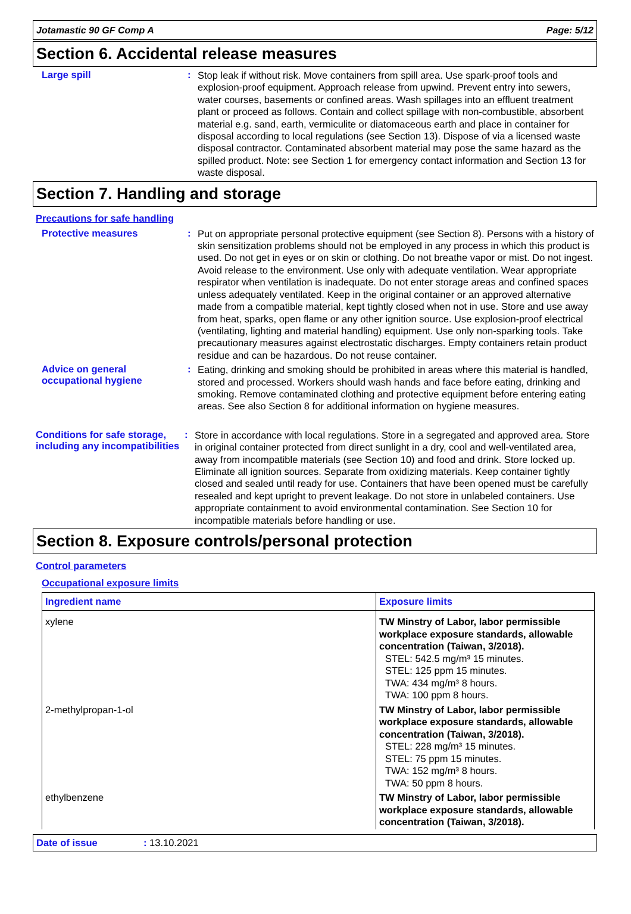Jotamastic 90 GF Comp A Page: 5/12
Section 6. Accidental release measures
Large spill :
Stop leak if without risk. Move containers from spill area. Use spark-proof tools and explosion-proof equipment. Approach release from upwind. Prevent entry into sewers, water courses, basements or confined areas. Wash spillages into an effluent treatment plant or proceed as follows. Contain and collect spillage with non-combustible, absorbent material e.g. sand, earth, vermiculite or diatomaceous earth and place in container for disposal according to local regulations (see Section 13). Dispose of via a licensed waste disposal contractor. Contaminated absorbent material may pose the same hazard as the spilled product. Note: see Section 1 for emergency contact information and Section 13 for waste disposal.
Section 7. Handling and storage
Precautions for safe handling
Protective measures :
Put on appropriate personal protective equipment (see Section 8). Persons with a history of skin sensitization problems should not be employed in any process in which this product is used. Do not get in eyes or on skin or clothing. Do not breathe vapor or mist. Do not ingest. Avoid release to the environment. Use only with adequate ventilation. Wear appropriate respirator when ventilation is inadequate. Do not enter storage areas and confined spaces unless adequately ventilated. Keep in the original container or an approved alternative made from a compatible material, kept tightly closed when not in use. Store and use away from heat, sparks, open flame or any other ignition source. Use explosion-proof electrical (ventilating, lighting and material handling) equipment. Use only non-sparking tools. Take precautionary measures against electrostatic discharges. Empty containers retain product residue and can be hazardous. Do not reuse container.
Advice on general occupational hygiene
:
Eating, drinking and smoking should be prohibited in areas where this material is handled, stored and processed. Workers should wash hands and face before eating, drinking and smoking. Remove contaminated clothing and protective equipment before entering eating areas. See also Section 8 for additional information on hygiene measures.
Conditions for safe storage, including any incompatibilities
:
Store in accordance with local regulations. Store in a segregated and approved area. Store in original container protected from direct sunlight in a dry, cool and well-ventilated area, away from incompatible materials (see Section 10) and food and drink. Store locked up. Eliminate all ignition sources. Separate from oxidizing materials. Keep container tightly closed and sealed until ready for use. Containers that have been opened must be carefully resealed and kept upright to prevent leakage. Do not store in unlabeled containers. Use appropriate containment to avoid environmental contamination. See Section 10 for incompatible materials before handling or use.
Section 8. Exposure controls/personal protection
Control parameters
Occupational exposure limits
| Ingredient name | Exposure limits |
| --- | --- |
| xylene | TW Minstry of Labor, labor permissible workplace exposure standards, allowable concentration (Taiwan, 3/2018). STEL: 542.5 mg/m³ 15 minutes. STEL: 125 ppm 15 minutes. TWA: 434 mg/m³ 8 hours. TWA: 100 ppm 8 hours. |
| 2-methylpropan-1-ol | TW Minstry of Labor, labor permissible workplace exposure standards, allowable concentration (Taiwan, 3/2018). STEL: 228 mg/m³ 15 minutes. STEL: 75 ppm 15 minutes. TWA: 152 mg/m³ 8 hours. TWA: 50 ppm 8 hours. |
| ethylbenzene | TW Minstry of Labor, labor permissible workplace exposure standards, allowable concentration (Taiwan, 3/2018). |
Date of issue: 13.10.2021